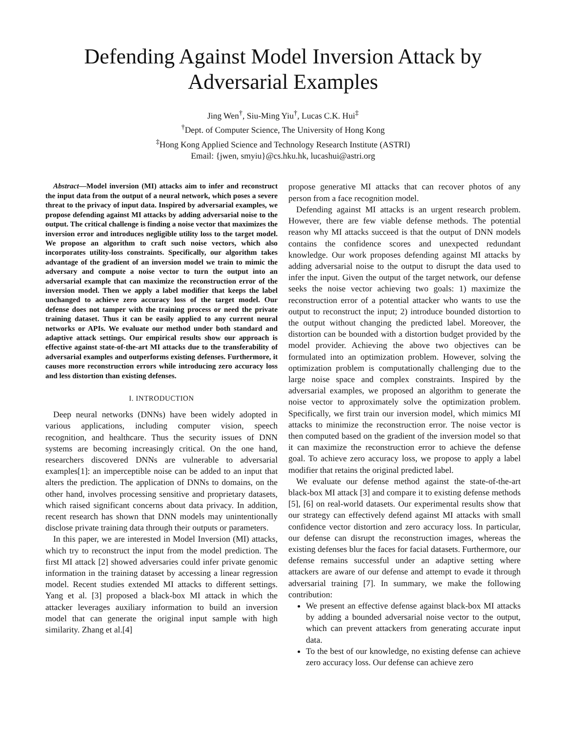Defending Against Model Inversion Attack by
Adversarial Examples
Jing Wen<sup>†</sup>, Siu-Ming Yiu<sup>†</sup>, Lucas C.K. Hui<sup>‡</sup>
<sup>†</sup> Dept. of Computer Science, The University of Hong Kong
<sup>‡</sup> Hong Kong Applied Science and Technology Research Institute (ASTRI)
Email: {jwen, smyiu}@cs.hku.hk, lucashui@astri.org
Abstract—Model inversion (MI) attacks aim to infer and reconstruct the input data from the output of a neural network, which poses a severe threat to the privacy of input data. Inspired by adversarial examples, we propose defending against MI attacks by adding adversarial noise to the output. The critical challenge is finding a noise vector that maximizes the inversion error and introduces negligible utility loss to the target model. We propose an algorithm to craft such noise vectors, which also incorporates utility-loss constraints. Specifically, our algorithm takes advantage of the gradient of an inversion model we train to mimic the adversary and compute a noise vector to turn the output into an adversarial example that can maximize the reconstruction error of the inversion model. Then we apply a label modifier that keeps the label unchanged to achieve zero accuracy loss of the target model. Our defense does not tamper with the training process or need the private training dataset. Thus it can be easily applied to any current neural networks or APIs. We evaluate our method under both standard and adaptive attack settings. Our empirical results show our approach is effective against state-of-the-art MI attacks due to the transferability of adversarial examples and outperforms existing defenses. Furthermore, it causes more reconstruction errors while introducing zero accuracy loss and less distortion than existing defenses.
I. INTRODUCTION
Deep neural networks (DNNs) have been widely adopted in various applications, including computer vision, speech recognition, and healthcare. Thus the security issues of DNN systems are becoming increasingly critical. On the one hand, researchers discovered DNNs are vulnerable to adversarial examples[1]: an imperceptible noise can be added to an input that alters the prediction. The application of DNNs to domains, on the other hand, involves processing sensitive and proprietary datasets, which raised significant concerns about data privacy. In addition, recent research has shown that DNN models may unintentionally disclose private training data through their outputs or parameters.
In this paper, we are interested in Model Inversion (MI) attacks, which try to reconstruct the input from the model prediction. The first MI attack [2] showed adversaries could infer private genomic information in the training dataset by accessing a linear regression model. Recent studies extended MI attacks to different settings. Yang et al. [3] proposed a black-box MI attack in which the attacker leverages auxiliary information to build an inversion model that can generate the original input sample with high similarity. Zhang et al.[4]
propose generative MI attacks that can recover photos of any person from a face recognition model.
Defending against MI attacks is an urgent research problem. However, there are few viable defense methods. The potential reason why MI attacks succeed is that the output of DNN models contains the confidence scores and unexpected redundant knowledge. Our work proposes defending against MI attacks by adding adversarial noise to the output to disrupt the data used to infer the input. Given the output of the target network, our defense seeks the noise vector achieving two goals: 1) maximize the reconstruction error of a potential attacker who wants to use the output to reconstruct the input; 2) introduce bounded distortion to the output without changing the predicted label. Moreover, the distortion can be bounded with a distortion budget provided by the model provider. Achieving the above two objectives can be formulated into an optimization problem. However, solving the optimization problem is computationally challenging due to the large noise space and complex constraints. Inspired by the adversarial examples, we proposed an algorithm to generate the noise vector to approximately solve the optimization problem. Specifically, we first train our inversion model, which mimics MI attacks to minimize the reconstruction error. The noise vector is then computed based on the gradient of the inversion model so that it can maximize the reconstruction error to achieve the defense goal. To achieve zero accuracy loss, we propose to apply a label modifier that retains the original predicted label.
We evaluate our defense method against the state-of-the-art black-box MI attack [3] and compare it to existing defense methods [5], [6] on real-world datasets. Our experimental results show that our strategy can effectively defend against MI attacks with small confidence vector distortion and zero accuracy loss. In particular, our defense can disrupt the reconstruction images, whereas the existing defenses blur the faces for facial datasets. Furthermore, our defense remains successful under an adaptive setting where attackers are aware of our defense and attempt to evade it through adversarial training [7]. In summary, we make the following contribution:
We present an effective defense against black-box MI attacks by adding a bounded adversarial noise vector to the output, which can prevent attackers from generating accurate input data.
To the best of our knowledge, no existing defense can achieve zero accuracy loss. Our defense can achieve zero